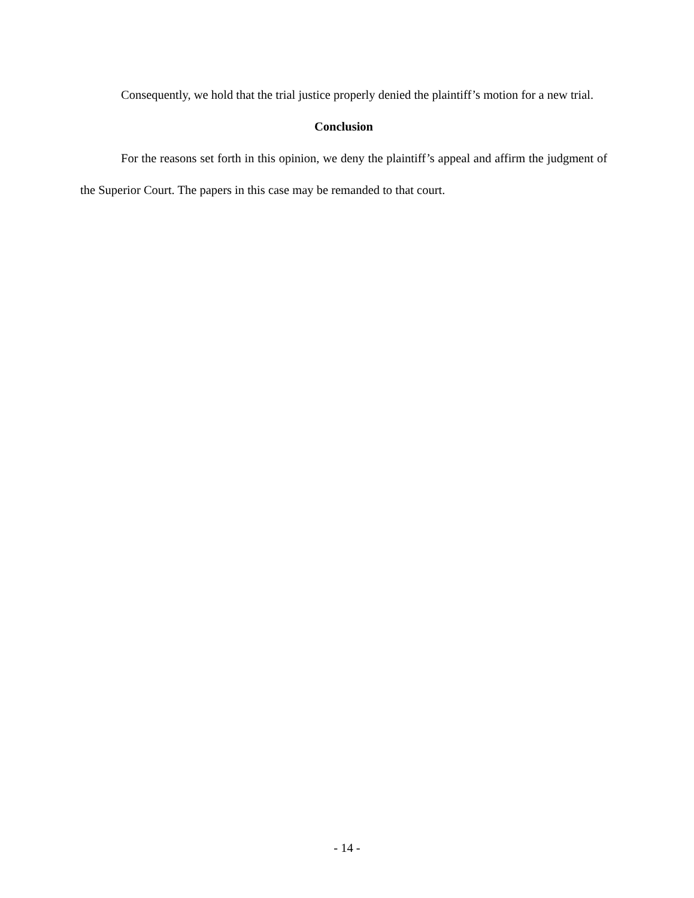Consequently, we hold that the trial justice properly denied the plaintiff’s motion for a new trial.
Conclusion
For the reasons set forth in this opinion, we deny the plaintiff’s appeal and affirm the judgment of the Superior Court. The papers in this case may be remanded to that court.
- 14 -